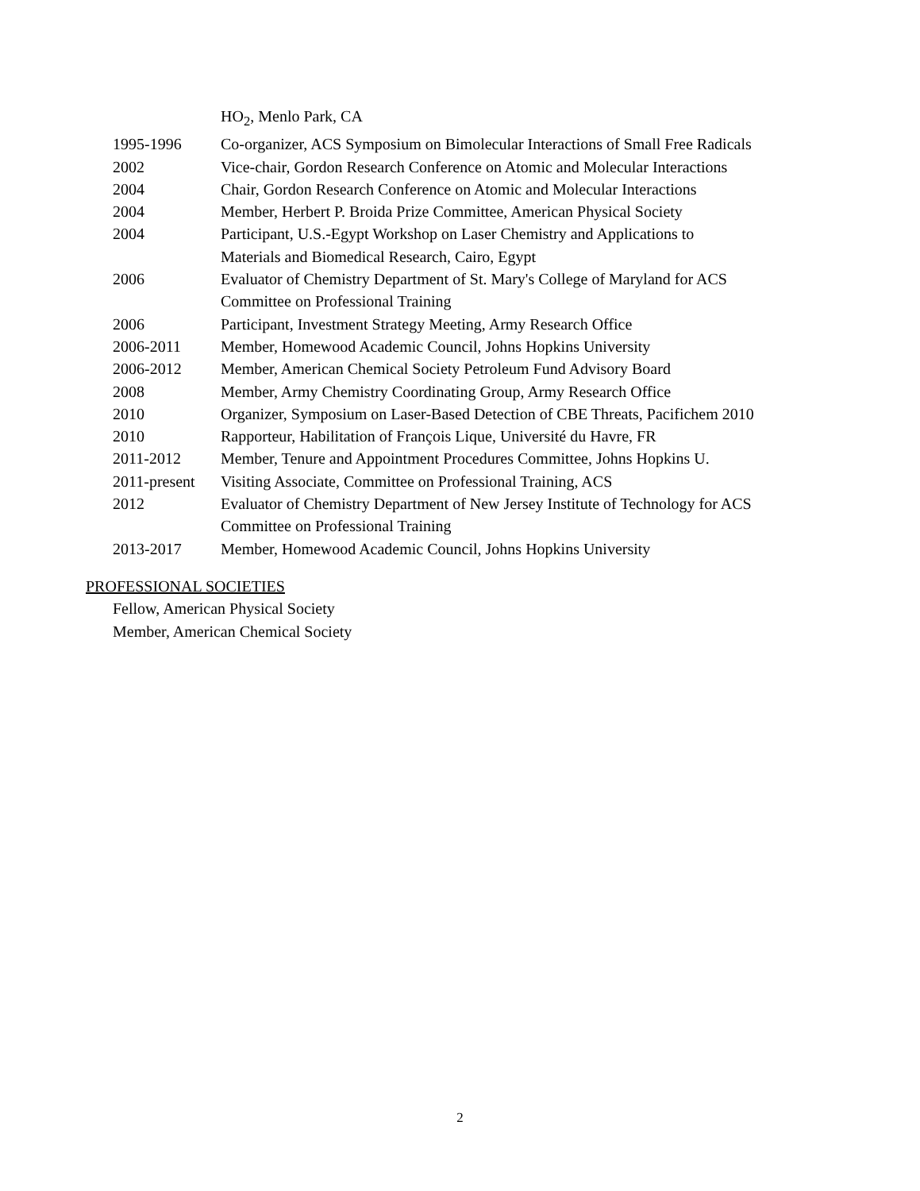HO<sub>2</sub>, Menlo Park, CA
1995-1996 Co-organizer, ACS Symposium on Bimolecular Interactions of Small Free Radicals
2002 Vice-chair, Gordon Research Conference on Atomic and Molecular Interactions
2004 Chair, Gordon Research Conference on Atomic and Molecular Interactions
2004 Member, Herbert P. Broida Prize Committee, American Physical Society
2004 Participant, U.S.-Egypt Workshop on Laser Chemistry and Applications to
Materials and Biomedical Research, Cairo, Egypt
2006 Evaluator of Chemistry Department of St. Mary's College of Maryland for ACS
Committee on Professional Training
2006 Participant, Investment Strategy Meeting, Army Research Office
2006-2011 Member, Homewood Academic Council, Johns Hopkins University
2006-2012 Member, American Chemical Society Petroleum Fund Advisory Board
2008 Member, Army Chemistry Coordinating Group, Army Research Office
2010 Organizer, Symposium on Laser-Based Detection of CBE Threats, Pacifichem 2010
2010 Rapporteur, Habilitation of François Lique, Université du Havre, FR
2011-2012 Member, Tenure and Appointment Procedures Committee, Johns Hopkins U.
2011-present
Visiting Associate, Committee on Professional Training, ACS
2012 Evaluator of Chemistry Department of New Jersey Institute of Technology for ACS
Committee on Professional Training
2013-2017 Member, Homewood Academic Council, Johns Hopkins University
PROFESSIONAL SOCIETIES
Fellow, American Physical Society
Member, American Chemical Society
2